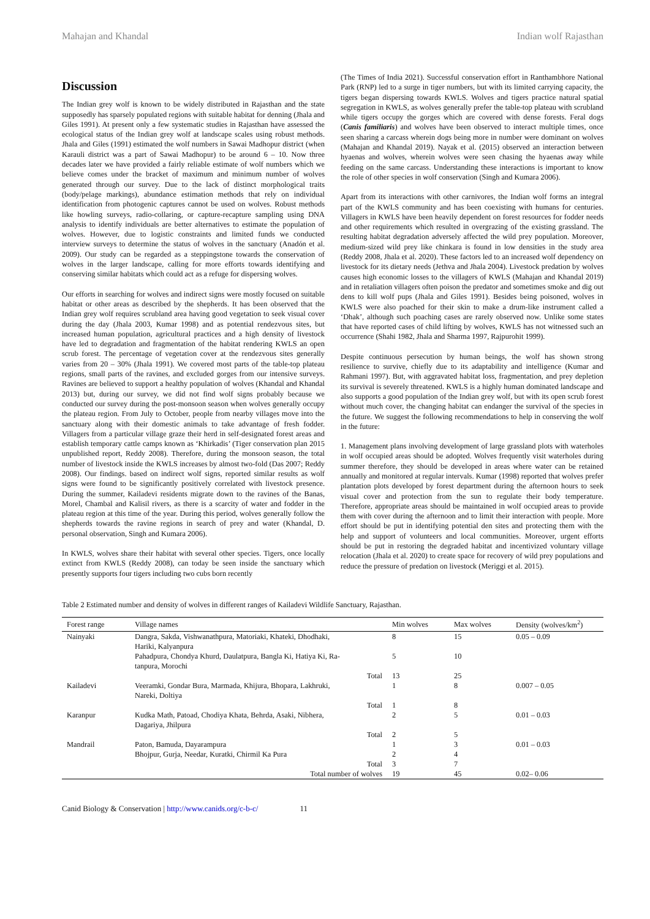Mahajan and Khandal Indian wolf Rajasthan
Discussion
The Indian grey wolf is known to be widely distributed in Rajasthan and the state supposedly has sparsely populated regions with suitable habitat for denning (Jhala and Giles 1991). At present only a few systematic studies in Rajasthan have assessed the ecological status of the Indian grey wolf at landscape scales using robust methods. Jhala and Giles (1991) estimated the wolf numbers in Sawai Madhopur district (when Karauli district was a part of Sawai Madhopur) to be around 6 – 10. Now three decades later we have provided a fairly reliable estimate of wolf numbers which we believe comes under the bracket of maximum and minimum number of wolves generated through our survey. Due to the lack of distinct morphological traits (body/pelage markings), abundance estimation methods that rely on individual identification from photogenic captures cannot be used on wolves. Robust methods like howling surveys, radio-collaring, or capture-recapture sampling using DNA analysis to identify individuals are better alternatives to estimate the population of wolves. However, due to logistic constraints and limited funds we conducted interview surveys to determine the status of wolves in the sanctuary (Anadón et al. 2009). Our study can be regarded as a steppingstone towards the conservation of wolves in the larger landscape, calling for more efforts towards identifying and conserving similar habitats which could act as a refuge for dispersing wolves.
Our efforts in searching for wolves and indirect signs were mostly focused on suitable habitat or other areas as described by the shepherds. It has been observed that the Indian grey wolf requires scrubland area having good vegetation to seek visual cover during the day (Jhala 2003, Kumar 1998) and as potential rendezvous sites, but increased human population, agricultural practices and a high density of livestock have led to degradation and fragmentation of the habitat rendering KWLS an open scrub forest. The percentage of vegetation cover at the rendezvous sites generally varies from 20 – 30% (Jhala 1991). We covered most parts of the table-top plateau regions, small parts of the ravines, and excluded gorges from our intensive surveys. Ravines are believed to support a healthy population of wolves (Khandal and Khandal 2013) but, during our survey, we did not find wolf signs probably because we conducted our survey during the post-monsoon season when wolves generally occupy the plateau region. From July to October, people from nearby villages move into the sanctuary along with their domestic animals to take advantage of fresh fodder. Villagers from a particular village graze their herd in self-designated forest areas and establish temporary cattle camps known as ‘Khirkadis’ (Tiger conservation plan 2015 unpublished report, Reddy 2008). Therefore, during the monsoon season, the total number of livestock inside the KWLS increases by almost two-fold (Das 2007; Reddy 2008). Our findings. based on indirect wolf signs, reported similar results as wolf signs were found to be significantly positively correlated with livestock presence. During the summer, Kailadevi residents migrate down to the ravines of the Banas, Morel, Chambal and Kalisil rivers, as there is a scarcity of water and fodder in the plateau region at this time of the year. During this period, wolves generally follow the shepherds towards the ravine regions in search of prey and water (Khandal, D. personal observation, Singh and Kumara 2006).
In KWLS, wolves share their habitat with several other species. Tigers, once locally extinct from KWLS (Reddy 2008), can today be seen inside the sanctuary which presently supports four tigers including two cubs born recently
(The Times of India 2021). Successful conservation effort in Ranthambhore National Park (RNP) led to a surge in tiger numbers, but with its limited carrying capacity, the tigers began dispersing towards KWLS. Wolves and tigers practice natural spatial segregation in KWLS, as wolves generally prefer the table-top plateau with scrubland while tigers occupy the gorges which are covered with dense forests. Feral dogs (Canis familiaris) and wolves have been observed to interact multiple times, once seen sharing a carcass wherein dogs being more in number were dominant on wolves (Mahajan and Khandal 2019). Nayak et al. (2015) observed an interaction between hyaenas and wolves, wherein wolves were seen chasing the hyaenas away while feeding on the same carcass. Understanding these interactions is important to know the role of other species in wolf conservation (Singh and Kumara 2006).
Apart from its interactions with other carnivores, the Indian wolf forms an integral part of the KWLS community and has been coexisting with humans for centuries. Villagers in KWLS have been heavily dependent on forest resources for fodder needs and other requirements which resulted in overgrazing of the existing grassland. The resulting habitat degradation adversely affected the wild prey population. Moreover, medium-sized wild prey like chinkara is found in low densities in the study area (Reddy 2008, Jhala et al. 2020). These factors led to an increased wolf dependency on livestock for its dietary needs (Jethva and Jhala 2004). Livestock predation by wolves causes high economic losses to the villagers of KWLS (Mahajan and Khandal 2019) and in retaliation villagers often poison the predator and sometimes smoke and dig out dens to kill wolf pups (Jhala and Giles 1991). Besides being poisoned, wolves in KWLS were also poached for their skin to make a drum-like instrument called a ‘Dhak’, although such poaching cases are rarely observed now. Unlike some states that have reported cases of child lifting by wolves, KWLS has not witnessed such an occurrence (Shahi 1982, Jhala and Sharma 1997, Rajpurohit 1999).
Despite continuous persecution by human beings, the wolf has shown strong resilience to survive, chiefly due to its adaptability and intelligence (Kumar and Rahmani 1997). But, with aggravated habitat loss, fragmentation, and prey depletion its survival is severely threatened. KWLS is a highly human dominated landscape and also supports a good population of the Indian grey wolf, but with its open scrub forest without much cover, the changing habitat can endanger the survival of the species in the future. We suggest the following recommendations to help in conserving the wolf in the future:
1. Management plans involving development of large grassland plots with waterholes in wolf occupied areas should be adopted. Wolves frequently visit waterholes during summer therefore, they should be developed in areas where water can be retained annually and monitored at regular intervals. Kumar (1998) reported that wolves prefer plantation plots developed by forest department during the afternoon hours to seek visual cover and protection from the sun to regulate their body temperature. Therefore, appropriate areas should be maintained in wolf occupied areas to provide them with cover during the afternoon and to limit their interaction with people. More effort should be put in identifying potential den sites and protecting them with the help and support of volunteers and local communities. Moreover, urgent efforts should be put in restoring the degraded habitat and incentivized voluntary village relocation (Jhala et al. 2020) to create space for recovery of wild prey populations and reduce the pressure of predation on livestock (Meriggi et al. 2015).
Table 2 Estimated number and density of wolves in different ranges of Kailadevi Wildlife Sanctuary, Rajasthan.
| Forest range | Village names | Min wolves | Max wolves | Density (wolves/km<sup>2</sup>) |
| --- | --- | --- | --- | --- |
| Nainyaki | Dangra, Sakda, Vishwanathpura, Matoriaki, Khateki, Dhodhaki, Hariki, Kalyanpura | 8 | 15 | 0.05 – 0.09 |
| | Pahadpura, Chondya Khurd, Daulatpura, Bangla Ki, Hatiya Ki, Ra- tanpura, Morochi | 5 | 10 | |
| | Total | 13 | 25 | |
| Kailadevi | Veeramki, Gondar Bura, Marmada, Khijura, Bhopara, Lakhruki, Nareki, Doltiya | 1 | 8 | 0.007 – 0.05 |
| | Total | 1 | 8 | |
| Karanpur | Kudka Math, Patoad, Chodiya Khata, Behrda, Asaki, Nibhera, Dagariya, Jhilpura | 2 | 5 | 0.01 – 0.03 |
| | Total | 2 | 5 | |
| Mandrail | Paton, Bamuda, Dayarampura | 1 | 3 | 0.01 – 0.03 |
| | Bhojpur, Gurja, Needar, Kuratki, Chirmil Ka Pura | 2 | 4 | |
| | Total | 3 | 7 | |
| | Total number of wolves | 19 | 45 | 0.02– 0.06 |
Canid Biology & Conservation | http://www.canids.org/c-b-c/ 11